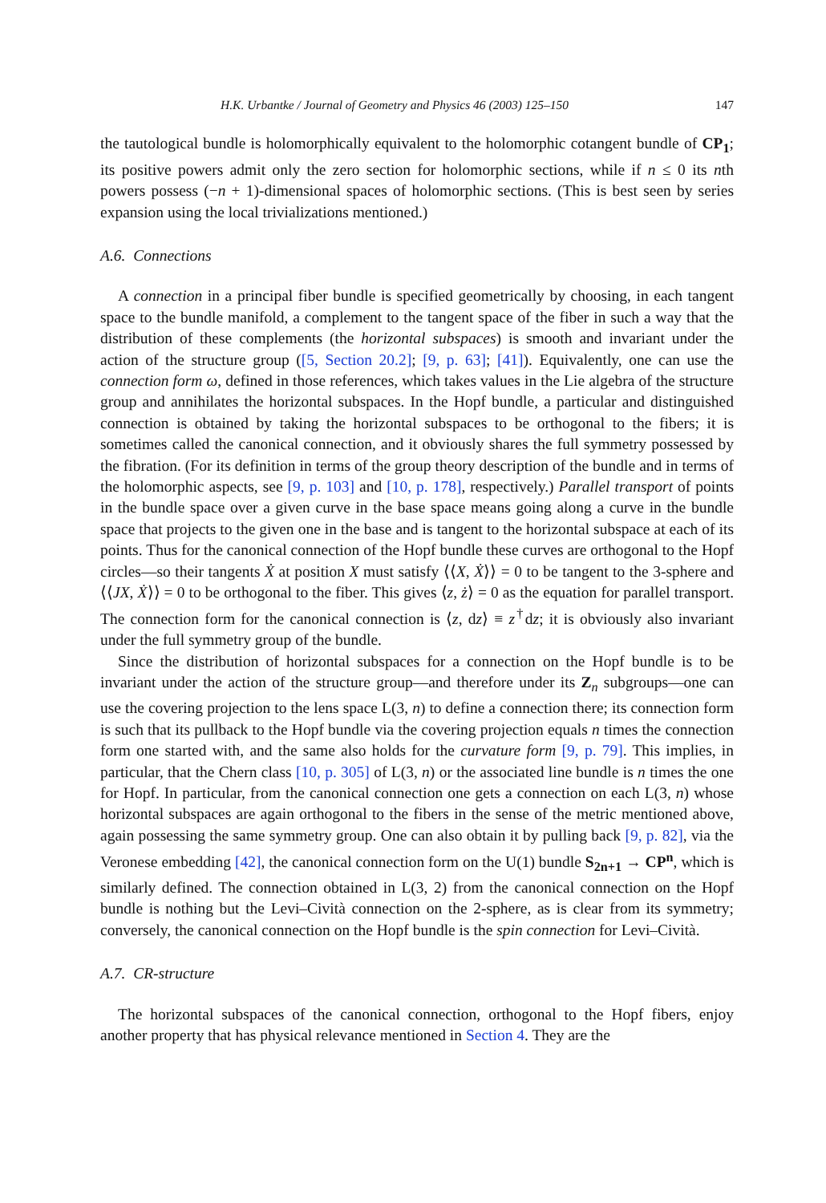H.K. Urbantke / Journal of Geometry and Physics 46 (2003) 125–150 147
the tautological bundle is holomorphically equivalent to the holomorphic cotangent bundle of CP<sub>1</sub>; its positive powers admit only the zero section for holomorphic sections, while if n ≤ 0 its nth powers possess (−n + 1)-dimensional spaces of holomorphic sections. (This is best seen by series expansion using the local trivializations mentioned.)
A.6. Connections
A connection in a principal fiber bundle is specified geometrically by choosing, in each tangent space to the bundle manifold, a complement to the tangent space of the fiber in such a way that the distribution of these complements (the horizontal subspaces) is smooth and invariant under the action of the structure group ([5, Section 20.2]; [9, p. 63]; [41]). Equivalently, one can use the connection form ω, defined in those references, which takes values in the Lie algebra of the structure group and annihilates the horizontal subspaces. In the Hopf bundle, a particular and distinguished connection is obtained by taking the horizontal subspaces to be orthogonal to the fibers; it is sometimes called the canonical connection, and it obviously shares the full symmetry possessed by the fibration. (For its definition in terms of the group theory description of the bundle and in terms of the holomorphic aspects, see [9, p. 103] and [10, p. 178], respectively.) Parallel transport of points in the bundle space over a given curve in the base space means going along a curve in the bundle space that projects to the given one in the base and is tangent to the horizontal subspace at each of its points. Thus for the canonical connection of the Hopf bundle these curves are orthogonal to the Hopf circles—so their tangents Ẋ at position X must satisfy ⟨⟨X, Ẋ⟩⟩ = 0 to be tangent to the 3-sphere and ⟨⟨JX, Ẋ⟩⟩ = 0 to be orthogonal to the fiber. This gives ⟨z, ż⟩ = 0 as the equation for parallel transport. The connection form for the canonical connection is ⟨z, dz⟩ ≡ z<sup>†</sup>dz; it is obviously also invariant under the full symmetry group of the bundle.
Since the distribution of horizontal subspaces for a connection on the Hopf bundle is to be invariant under the action of the structure group—and therefore under its Z<sub>n</sub> subgroups—one can use the covering projection to the lens space L(3, n) to define a connection there; its connection form is such that its pullback to the Hopf bundle via the covering projection equals n times the connection form one started with, and the same also holds for the curvature form [9, p. 79]. This implies, in particular, that the Chern class [10, p. 305] of L(3, n) or the associated line bundle is n times the one for Hopf. In particular, from the canonical connection one gets a connection on each L(3, n) whose horizontal subspaces are again orthogonal to the fibers in the sense of the metric mentioned above, again possessing the same symmetry group. One can also obtain it by pulling back [9, p. 82], via the Veronese embedding [42], the canonical connection form on the U(1) bundle S<sub>2n+1</sub> → CP<sup>n</sup>, which is similarly defined. The connection obtained in L(3, 2) from the canonical connection on the Hopf bundle is nothing but the Levi–Cività connection on the 2-sphere, as is clear from its symmetry; conversely, the canonical connection on the Hopf bundle is the spin connection for Levi–Cività.
A.7. CR-structure
The horizontal subspaces of the canonical connection, orthogonal to the Hopf fibers, enjoy another property that has physical relevance mentioned in Section 4. They are the